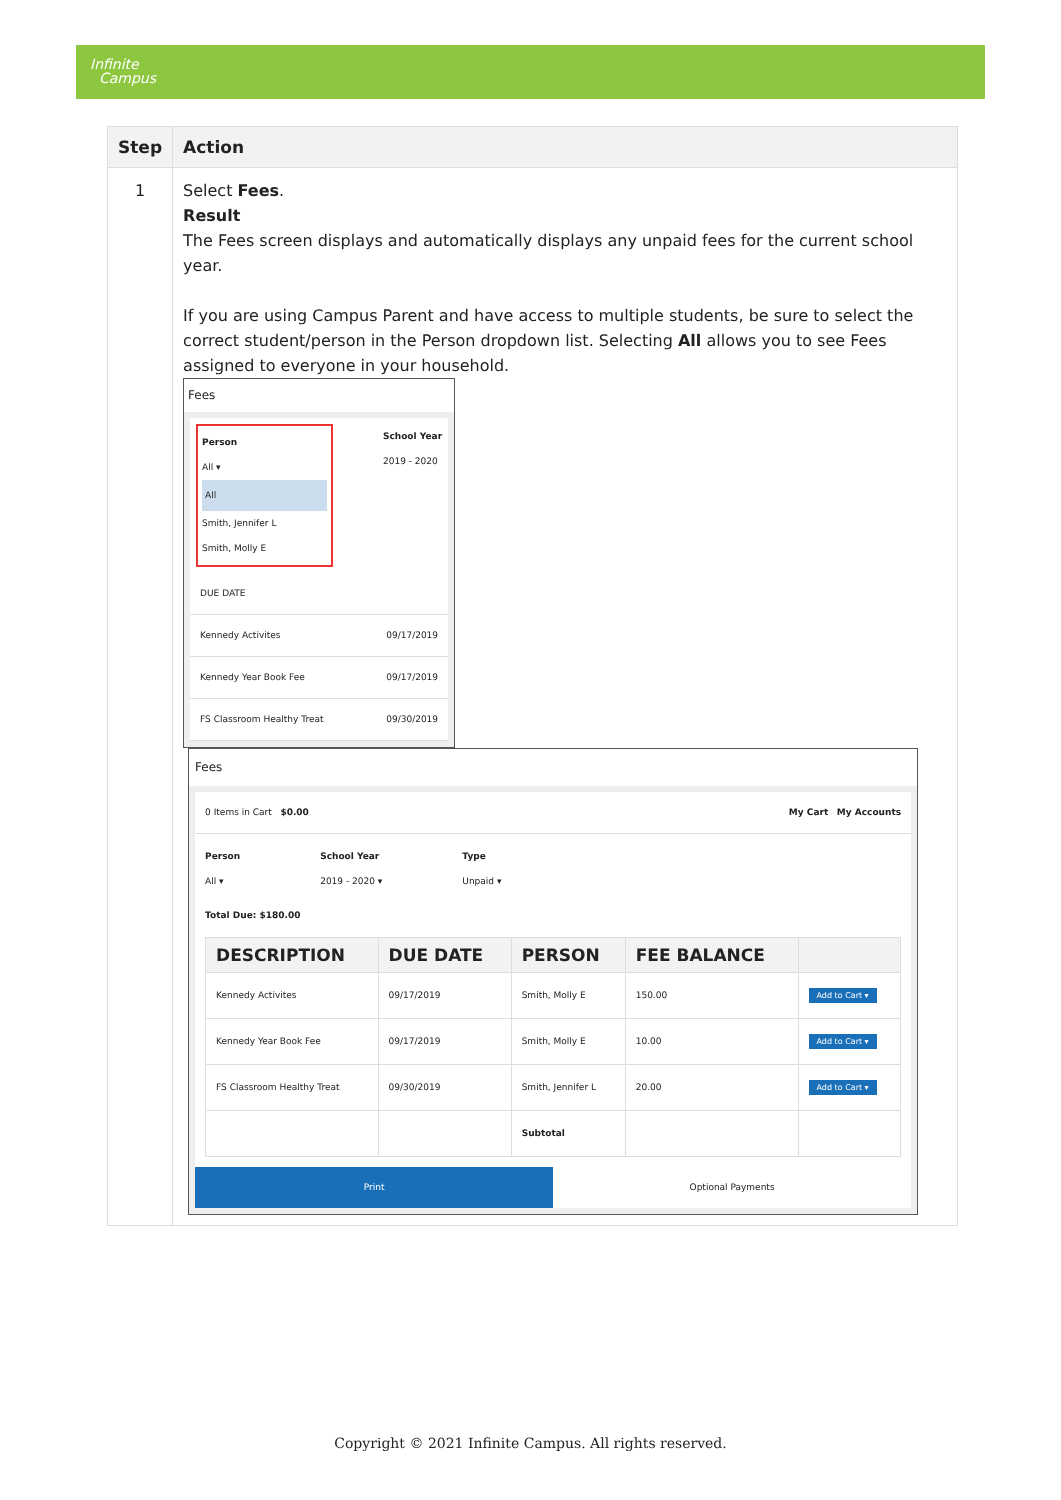Infinite
Campus
| Step | Action |
| --- | --- |
| 1 | Select Fees . Result The Fees screen displays and automatically displays any unpaid fees for the current school year. If you are using Campus Parent and have access to multiple students, be sure to select the correct student/person in the Person dropdown list. Selecting All allows you to see Fees assigned to everyone in your household. Fees Person All ▾ All Smith, Jennifer L Smith, Molly E School Year 2019 - 2020 DUE DATE Kennedy Activites 09/17/2019 Kennedy Year Book Fee 09/17/2019 FS Classroom Healthy Treat 09/30/2019 Fees 0 Items in Cart $0.00 My Cart My Accounts Person All ▾ School Year 2019 - 2020 ▾ Type Unpaid ▾ Total Due: $180.00 / DESCRIPTION / DUE DATE / PERSON / FEE BALANCE / / / --- / --- / --- / --- / --- / / Kennedy Activites / 09/17/2019 / Smith, Molly E / 150.00 / Add to Cart ▾ / / Kennedy Year Book Fee / 09/17/2019 / Smith, Molly E / 10.00 / Add to Cart ▾ / / FS Classroom Healthy Treat / 09/30/2019 / Smith, Jennifer L / 20.00 / Add to Cart ▾ / / / / Subtotal / / / Print Optional Payments |
Copyright © 2021 Infinite Campus. All rights reserved.